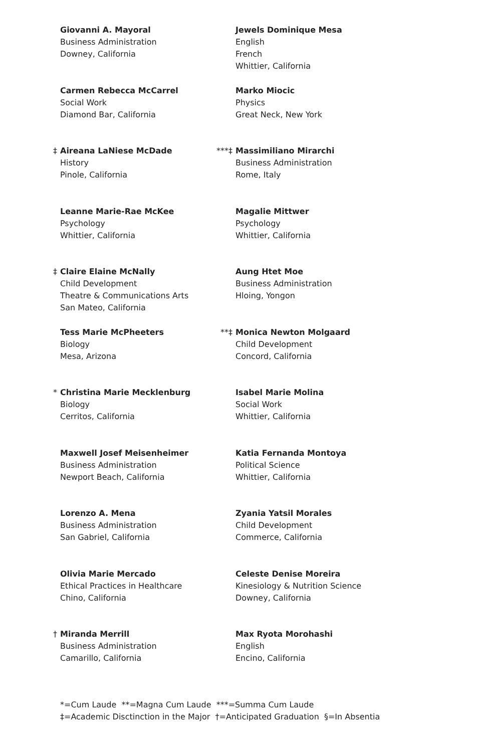Giovanni A. Mayoral
Business Administration
Downey, California
Carmen Rebecca McCarrel
Social Work
Diamond Bar, California
‡ Aireana LaNiese McDade
History
Pinole, California
Leanne Marie-Rae McKee
Psychology
Whittier, California
‡ Claire Elaine McNally
Child Development
Theatre & Communications Arts
San Mateo, California
Tess Marie McPheeters
Biology
Mesa, Arizona
* Christina Marie Mecklenburg
Biology
Cerritos, California
Maxwell Josef Meisenheimer
Business Administration
Newport Beach, California
Lorenzo A. Mena
Business Administration
San Gabriel, California
Olivia Marie Mercado
Ethical Practices in Healthcare
Chino, California
† Miranda Merrill
Business Administration
Camarillo, California
Jewels Dominique Mesa
English
French
Whittier, California
Marko Miocic
Physics
Great Neck, New York
***‡ Massimiliano Mirarchi
Business Administration
Rome, Italy
Magalie Mittwer
Psychology
Whittier, California
Aung Htet Moe
Business Administration
Hloing, Yongon
**‡ Monica Newton Molgaard
Child Development
Concord, California
Isabel Marie Molina
Social Work
Whittier, California
Katia Fernanda Montoya
Political Science
Whittier, California
Zyania Yatsil Morales
Child Development
Commerce, California
Celeste Denise Moreira
Kinesiology & Nutrition Science
Downey, California
Max Ryota Morohashi
English
Encino, California
*=Cum Laude **=Magna Cum Laude ***=Summa Cum Laude
‡=Academic Disctinction in the Major †=Anticipated Graduation §=In Absentia